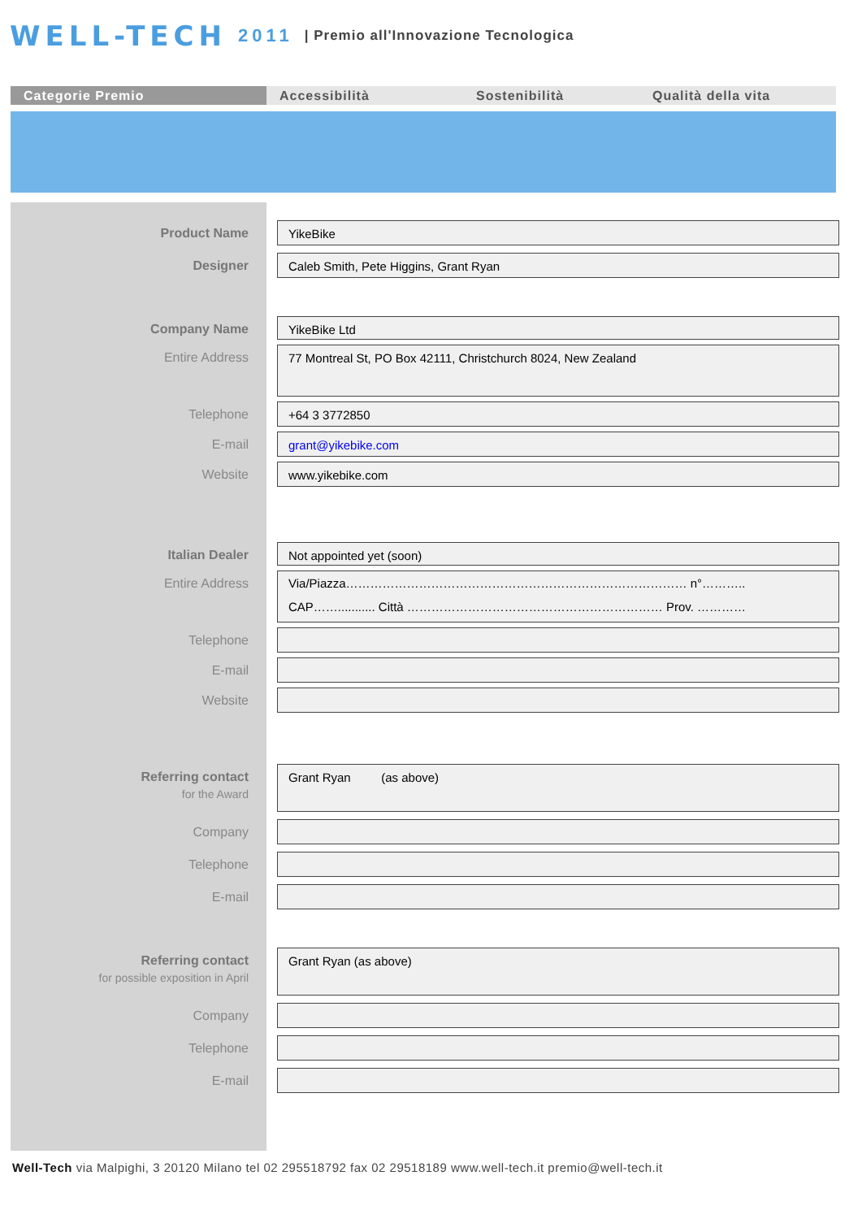WELL-TECH 2011 | Premio all'Innovazione Tecnologica
Categorie Premio Accessibilità Sostenibilità Qualità della vita
Product Name
YikeBike
Designer
Caleb Smith, Pete Higgins, Grant Ryan
Company Name
YikeBike Ltd
Entire Address
77 Montreal St, PO Box 42111, Christchurch 8024, New Zealand
Telephone
+64 3 3772850
E-mail
grant@yikebike.com
Website
www.yikebike.com
Italian Dealer
Not appointed yet (soon)
Entire Address
Via/Piazza………………………………………………………………………… n°………..
CAP……........... Città ……………………………………………………… Prov. …………
Telephone
E-mail
Website
Referring contact
for the Award
Grant Ryan (as above)
Company
Telephone
E-mail
Referring contact
for possible exposition in April
Grant Ryan (as above)
Company
Telephone
E-mail
Well-Tech via Malpighi, 3 20120 Milano tel 02 295518792 fax 02 29518189 www.well-tech.it premio@well-tech.it